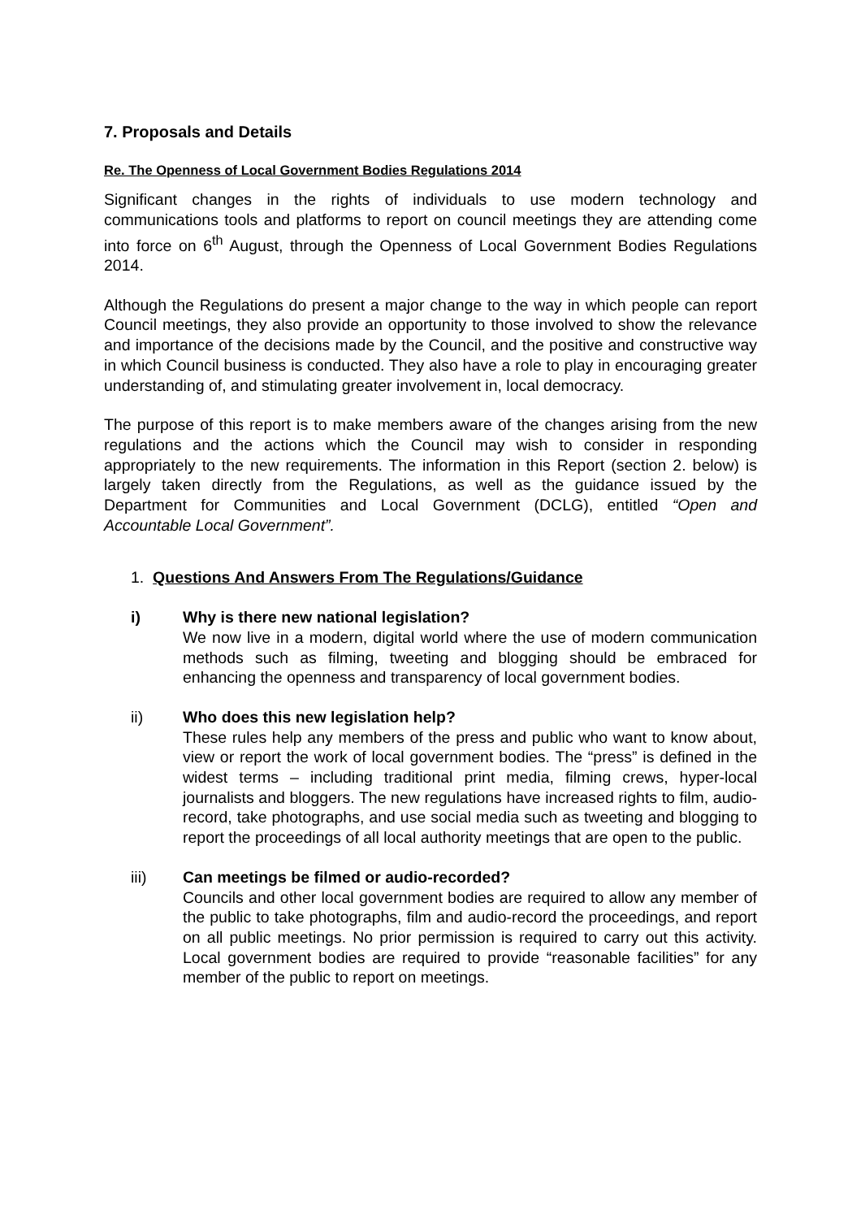7. Proposals and Details
Re. The Openness of Local Government Bodies Regulations 2014
Significant changes in the rights of individuals to use modern technology and communications tools and platforms to report on council meetings they are attending come into force on 6<sup>th</sup> August, through the Openness of Local Government Bodies Regulations 2014.
Although the Regulations do present a major change to the way in which people can report Council meetings, they also provide an opportunity to those involved to show the relevance and importance of the decisions made by the Council, and the positive and constructive way in which Council business is conducted. They also have a role to play in encouraging greater understanding of, and stimulating greater involvement in, local democracy.
The purpose of this report is to make members aware of the changes arising from the new regulations and the actions which the Council may wish to consider in responding appropriately to the new requirements. The information in this Report (section 2. below) is largely taken directly from the Regulations, as well as the guidance issued by the Department for Communities and Local Government (DCLG), entitled “Open and Accountable Local Government”.
1. Questions And Answers From The Regulations/Guidance
i) Why is there new national legislation?
We now live in a modern, digital world where the use of modern communication methods such as filming, tweeting and blogging should be embraced for enhancing the openness and transparency of local government bodies.
ii) Who does this new legislation help?
These rules help any members of the press and public who want to know about, view or report the work of local government bodies. The “press” is defined in the widest terms – including traditional print media, filming crews, hyper-local journalists and bloggers. The new regulations have increased rights to film, audio-record, take photographs, and use social media such as tweeting and blogging to report the proceedings of all local authority meetings that are open to the public.
iii) Can meetings be filmed or audio-recorded?
Councils and other local government bodies are required to allow any member of the public to take photographs, film and audio-record the proceedings, and report on all public meetings. No prior permission is required to carry out this activity. Local government bodies are required to provide “reasonable facilities” for any member of the public to report on meetings.